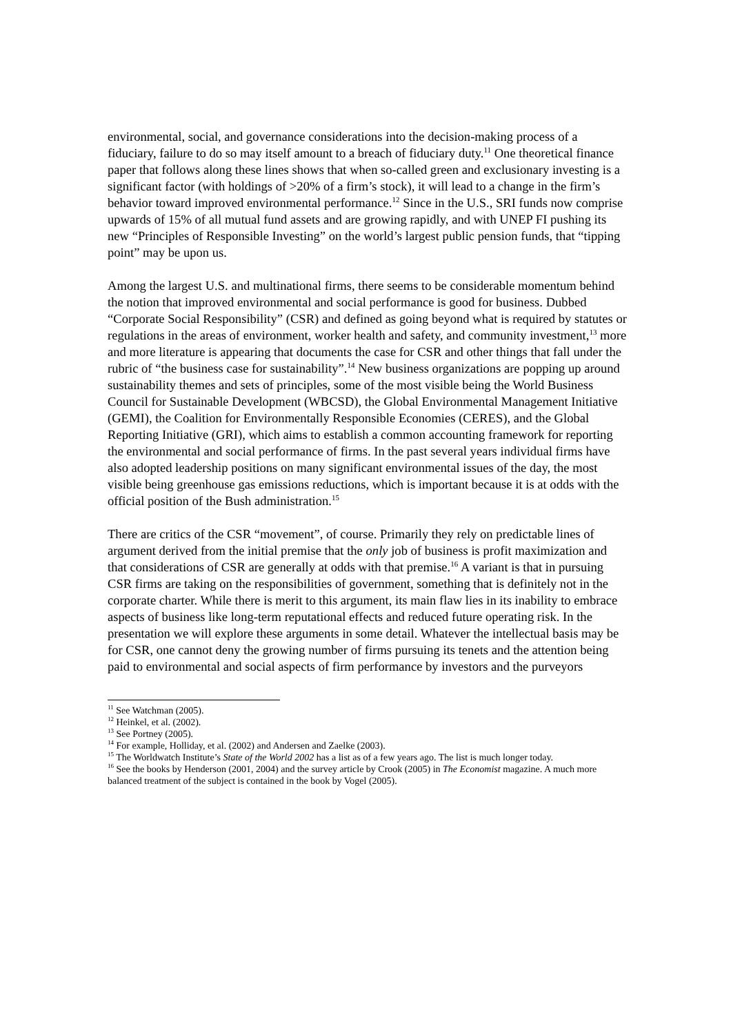environmental, social, and governance considerations into the decision-making process of a fiduciary, failure to do so may itself amount to a breach of fiduciary duty.<sup>11</sup> One theoretical finance paper that follows along these lines shows that when so-called green and exclusionary investing is a significant factor (with holdings of >20% of a firm’s stock), it will lead to a change in the firm’s behavior toward improved environmental performance.<sup>12</sup> Since in the U.S., SRI funds now comprise upwards of 15% of all mutual fund assets and are growing rapidly, and with UNEP FI pushing its new “Principles of Responsible Investing” on the world’s largest public pension funds, that “tipping point” may be upon us.
Among the largest U.S. and multinational firms, there seems to be considerable momentum behind the notion that improved environmental and social performance is good for business. Dubbed “Corporate Social Responsibility” (CSR) and defined as going beyond what is required by statutes or regulations in the areas of environment, worker health and safety, and community investment,<sup>13</sup> more and more literature is appearing that documents the case for CSR and other things that fall under the rubric of “the business case for sustainability”.<sup>14</sup> New business organizations are popping up around sustainability themes and sets of principles, some of the most visible being the World Business Council for Sustainable Development (WBCSD), the Global Environmental Management Initiative (GEMI), the Coalition for Environmentally Responsible Economies (CERES), and the Global Reporting Initiative (GRI), which aims to establish a common accounting framework for reporting the environmental and social performance of firms. In the past several years individual firms have also adopted leadership positions on many significant environmental issues of the day, the most visible being greenhouse gas emissions reductions, which is important because it is at odds with the official position of the Bush administration.<sup>15</sup>
There are critics of the CSR “movement”, of course. Primarily they rely on predictable lines of argument derived from the initial premise that the only job of business is profit maximization and that considerations of CSR are generally at odds with that premise.<sup>16</sup> A variant is that in pursuing CSR firms are taking on the responsibilities of government, something that is definitely not in the corporate charter. While there is merit to this argument, its main flaw lies in its inability to embrace aspects of business like long-term reputational effects and reduced future operating risk. In the presentation we will explore these arguments in some detail. Whatever the intellectual basis may be for CSR, one cannot deny the growing number of firms pursuing its tenets and the attention being paid to environmental and social aspects of firm performance by investors and the purveyors
<sup>11</sup> See Watchman (2005).
<sup>12</sup> Heinkel, et al. (2002).
<sup>13</sup> See Portney (2005).
<sup>14</sup> For example, Holliday, et al. (2002) and Andersen and Zaelke (2003).
<sup>15</sup> The Worldwatch Institute’s State of the World 2002 has a list as of a few years ago. The list is much longer today.
<sup>16</sup> See the books by Henderson (2001, 2004) and the survey article by Crook (2005) in The Economist magazine. A much more balanced treatment of the subject is contained in the book by Vogel (2005).